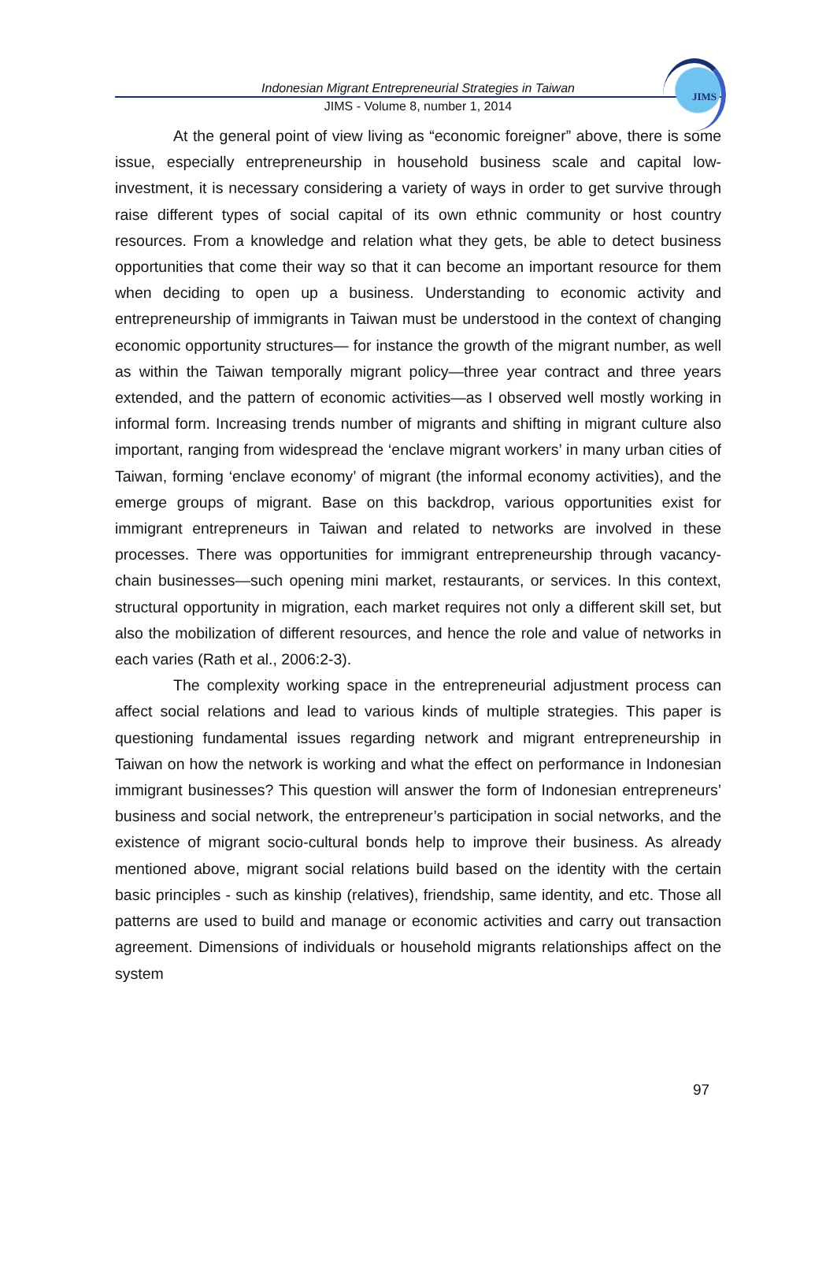Indonesian Migrant Entrepreneurial Strategies in Taiwan
JIMS - Volume 8, number 1, 2014
JIMS
At the general point of view living as “economic foreigner” above, there is some issue, especially entrepreneurship in household business scale and capital low-investment, it is necessary considering a variety of ways in order to get survive through raise different types of social capital of its own ethnic community or host country resources. From a knowledge and relation what they gets, be able to detect business opportunities that come their way so that it can become an important resource for them when deciding to open up a business. Understanding to economic activity and entrepreneurship of immigrants in Taiwan must be understood in the context of changing economic opportunity structures— for instance the growth of the migrant number, as well as within the Taiwan temporally migrant policy—three year contract and three years extended, and the pattern of economic activities—as I observed well mostly working in informal form. Increasing trends number of migrants and shifting in migrant culture also important, ranging from widespread the ‘enclave migrant workers’ in many urban cities of Taiwan, forming ‘enclave economy’ of migrant (the informal economy activities), and the emerge groups of migrant. Base on this backdrop, various opportunities exist for immigrant entrepreneurs in Taiwan and related to networks are involved in these processes. There was opportunities for immigrant entrepreneurship through vacancy-chain businesses—such opening mini market, restaurants, or services. In this context, structural opportunity in migration, each market requires not only a different skill set, but also the mobilization of different resources, and hence the role and value of networks in each varies (Rath et al., 2006:2-3).
The complexity working space in the entrepreneurial adjustment process can affect social relations and lead to various kinds of multiple strategies. This paper is questioning fundamental issues regarding network and migrant entrepreneurship in Taiwan on how the network is working and what the effect on performance in Indonesian immigrant businesses? This question will answer the form of Indonesian entrepreneurs’ business and social network, the entrepreneur’s participation in social networks, and the existence of migrant socio-cultural bonds help to improve their business. As already mentioned above, migrant social relations build based on the identity with the certain basic principles - such as kinship (relatives), friendship, same identity, and etc. Those all patterns are used to build and manage or economic activities and carry out transaction agreement. Dimensions of individuals or household migrants relationships affect on the system
97